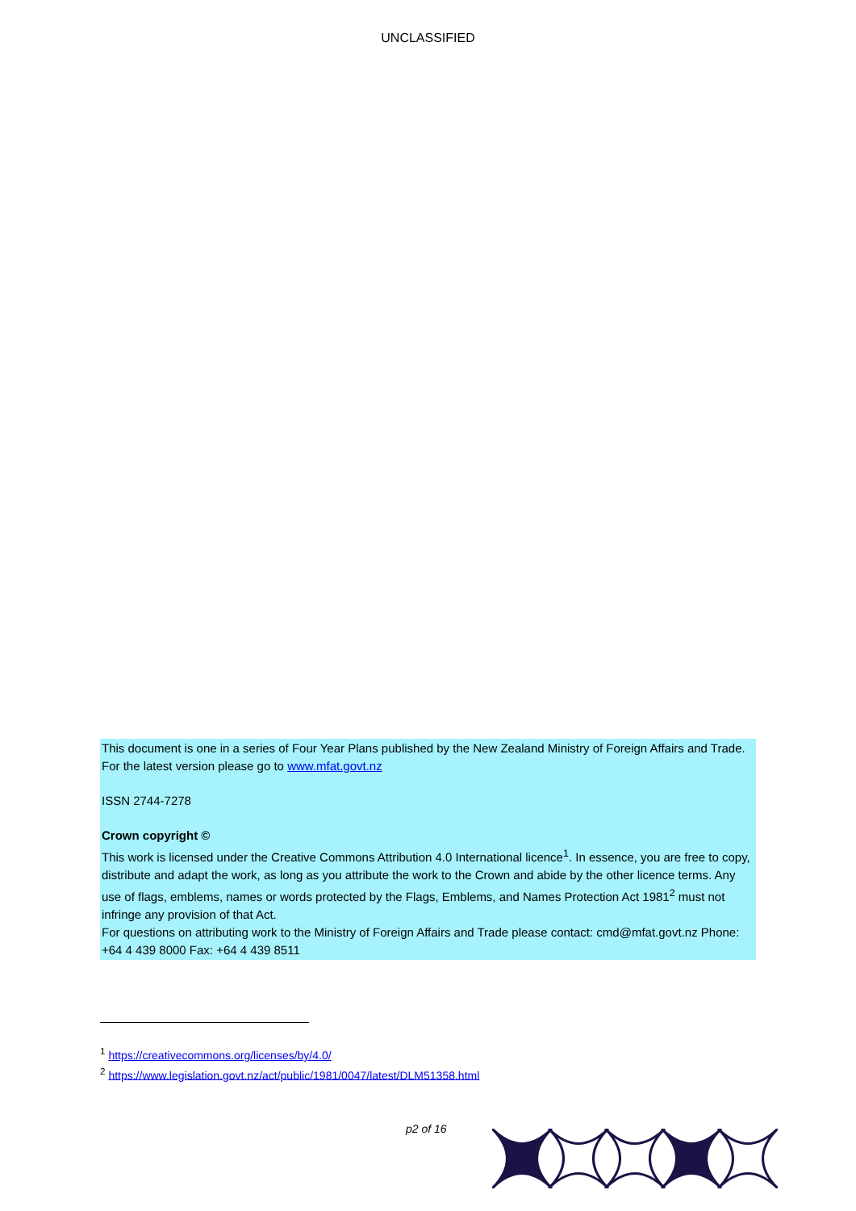UNCLASSIFIED
This document is one in a series of Four Year Plans published by the New Zealand Ministry of Foreign Affairs and Trade. For the latest version please go to www.mfat.govt.nz
ISSN 2744-7278
Crown copyright ©
This work is licensed under the Creative Commons Attribution 4.0 International licence<sup>1</sup>. In essence, you are free to copy, distribute and adapt the work, as long as you attribute the work to the Crown and abide by the other licence terms. Any use of flags, emblems, names or words protected by the Flags, Emblems, and Names Protection Act 1981<sup>2</sup> must not infringe any provision of that Act.
For questions on attributing work to the Ministry of Foreign Affairs and Trade please contact: cmd@mfat.govt.nz Phone: +64 4 439 8000 Fax: +64 4 439 8511
<sup>1</sup> https://creativecommons.org/licenses/by/4.0/
<sup>2</sup> https://www.legislation.govt.nz/act/public/1981/0047/latest/DLM51358.html
p2 of 16